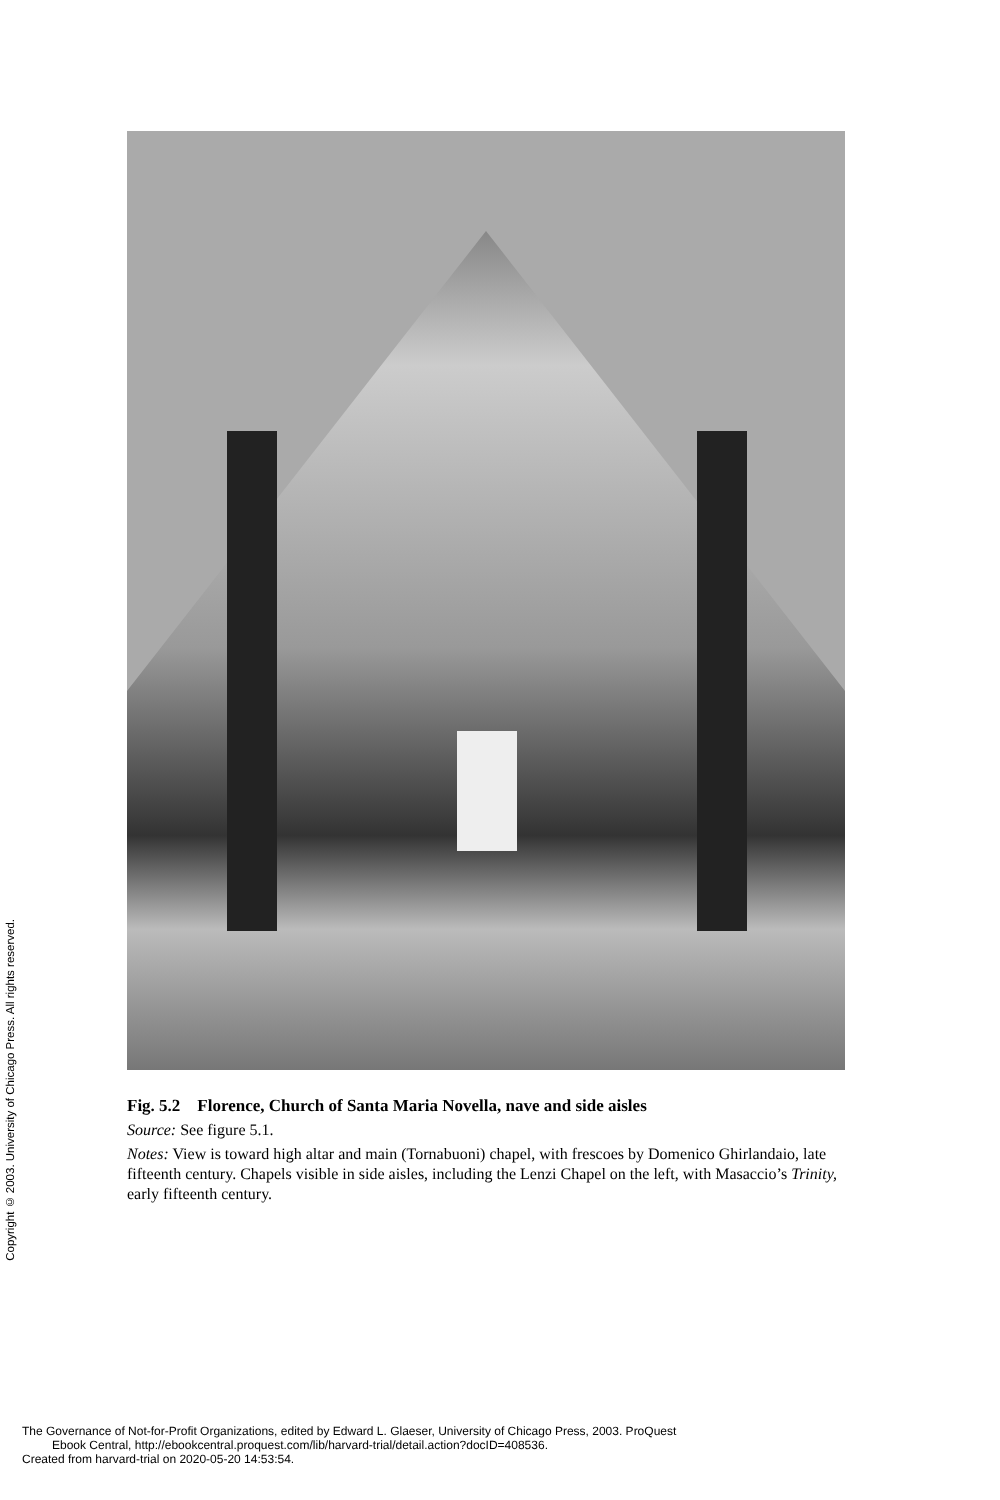Copyright © 2003. University of Chicago Press. All rights reserved.
Fig. 5.2 Florence, Church of Santa Maria Novella, nave and side aisles
Source: See figure 5.1.
Notes: View is toward high altar and main (Tornabuoni) chapel, with frescoes by Domenico Ghirlandaio, late fifteenth century. Chapels visible in side aisles, including the Lenzi Chapel on the left, with Masaccio’s Trinity, early fifteenth century.
The Governance of Not-for-Profit Organizations, edited by Edward L. Glaeser, University of Chicago Press, 2003. ProQuest
Ebook Central, http://ebookcentral.proquest.com/lib/harvard-trial/detail.action?docID=408536.
Created from harvard-trial on 2020-05-20 14:53:54.